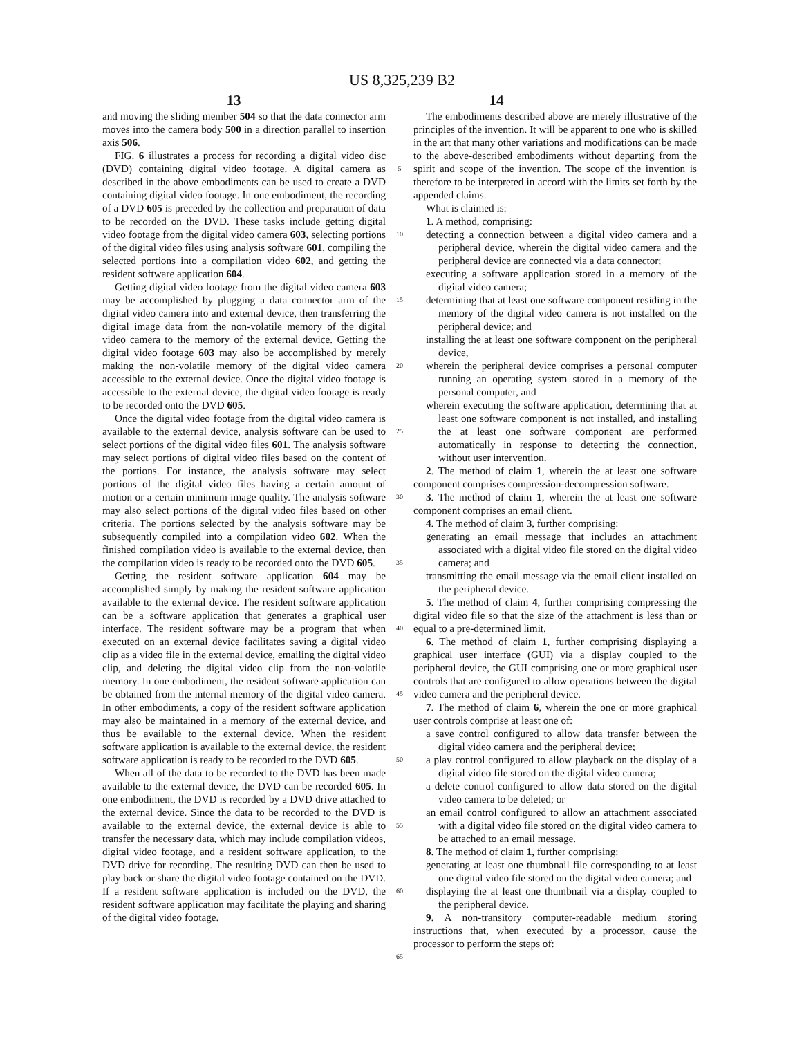US 8,325,239 B2
13 14
and moving the sliding member 504 so that the data connector arm moves into the camera body 500 in a direction parallel to insertion axis 506.
FIG. 6 illustrates a process for recording a digital video disc (DVD) containing digital video footage. A digital camera as described in the above embodiments can be used to create a DVD containing digital video footage. In one embodiment, the recording of a DVD 605 is preceded by the collection and preparation of data to be recorded on the DVD. These tasks include getting digital video footage from the digital video camera 603, selecting portions of the digital video files using analysis software 601, compiling the selected portions into a compilation video 602, and getting the resident software application 604.
Getting digital video footage from the digital video camera 603 may be accomplished by plugging a data connector arm of the digital video camera into and external device, then transferring the digital image data from the non-volatile memory of the digital video camera to the memory of the external device. Getting the digital video footage 603 may also be accomplished by merely making the non-volatile memory of the digital video camera accessible to the external device. Once the digital video footage is accessible to the external device, the digital video footage is ready to be recorded onto the DVD 605.
Once the digital video footage from the digital video camera is available to the external device, analysis software can be used to select portions of the digital video files 601. The analysis software may select portions of digital video files based on the content of the portions. For instance, the analysis software may select portions of the digital video files having a certain amount of motion or a certain minimum image quality. The analysis software may also select portions of the digital video files based on other criteria. The portions selected by the analysis software may be subsequently compiled into a compilation video 602. When the finished compilation video is available to the external device, then the compilation video is ready to be recorded onto the DVD 605.
Getting the resident software application 604 may be accomplished simply by making the resident software application available to the external device. The resident software application can be a software application that generates a graphical user interface. The resident software may be a program that when executed on an external device facilitates saving a digital video clip as a video file in the external device, emailing the digital video clip, and deleting the digital video clip from the non-volatile memory. In one embodiment, the resident software application can be obtained from the internal memory of the digital video camera. In other embodiments, a copy of the resident software application may also be maintained in a memory of the external device, and thus be available to the external device. When the resident software application is available to the external device, the resident software application is ready to be recorded to the DVD 605.
When all of the data to be recorded to the DVD has been made available to the external device, the DVD can be recorded 605. In one embodiment, the DVD is recorded by a DVD drive attached to the external device. Since the data to be recorded to the DVD is available to the external device, the external device is able to transfer the necessary data, which may include compilation videos, digital video footage, and a resident software application, to the DVD drive for recording. The resulting DVD can then be used to play back or share the digital video footage contained on the DVD. If a resident software application is included on the DVD, the resident software application may facilitate the playing and sharing of the digital video footage.
5
10
15
20
25
30
35
40
45
50
55
60
65
The embodiments described above are merely illustrative of the principles of the invention. It will be apparent to one who is skilled in the art that many other variations and modifications can be made to the above-described embodiments without departing from the spirit and scope of the invention. The scope of the invention is therefore to be interpreted in accord with the limits set forth by the appended claims.
What is claimed is:
1. A method, comprising:
detecting a connection between a digital video camera and a peripheral device, wherein the digital video camera and the peripheral device are connected via a data connector;
executing a software application stored in a memory of the digital video camera;
determining that at least one software component residing in the memory of the digital video camera is not installed on the peripheral device; and
installing the at least one software component on the peripheral device,
wherein the peripheral device comprises a personal computer running an operating system stored in a memory of the personal computer, and
wherein executing the software application, determining that at least one software component is not installed, and installing the at least one software component are performed automatically in response to detecting the connection, without user intervention.
2. The method of claim 1, wherein the at least one software component comprises compression-decompression software.
3. The method of claim 1, wherein the at least one software component comprises an email client.
4. The method of claim 3, further comprising:
generating an email message that includes an attachment associated with a digital video file stored on the digital video camera; and
transmitting the email message via the email client installed on the peripheral device.
5. The method of claim 4, further comprising compressing the digital video file so that the size of the attachment is less than or equal to a pre-determined limit.
6. The method of claim 1, further comprising displaying a graphical user interface (GUI) via a display coupled to the peripheral device, the GUI comprising one or more graphical user controls that are configured to allow operations between the digital video camera and the peripheral device.
7. The method of claim 6, wherein the one or more graphical user controls comprise at least one of:
a save control configured to allow data transfer between the digital video camera and the peripheral device;
a play control configured to allow playback on the display of a digital video file stored on the digital video camera;
a delete control configured to allow data stored on the digital video camera to be deleted; or
an email control configured to allow an attachment associated with a digital video file stored on the digital video camera to be attached to an email message.
8. The method of claim 1, further comprising:
generating at least one thumbnail file corresponding to at least one digital video file stored on the digital video camera; and
displaying the at least one thumbnail via a display coupled to the peripheral device.
9. A non-transitory computer-readable medium storing instructions that, when executed by a processor, cause the processor to perform the steps of: